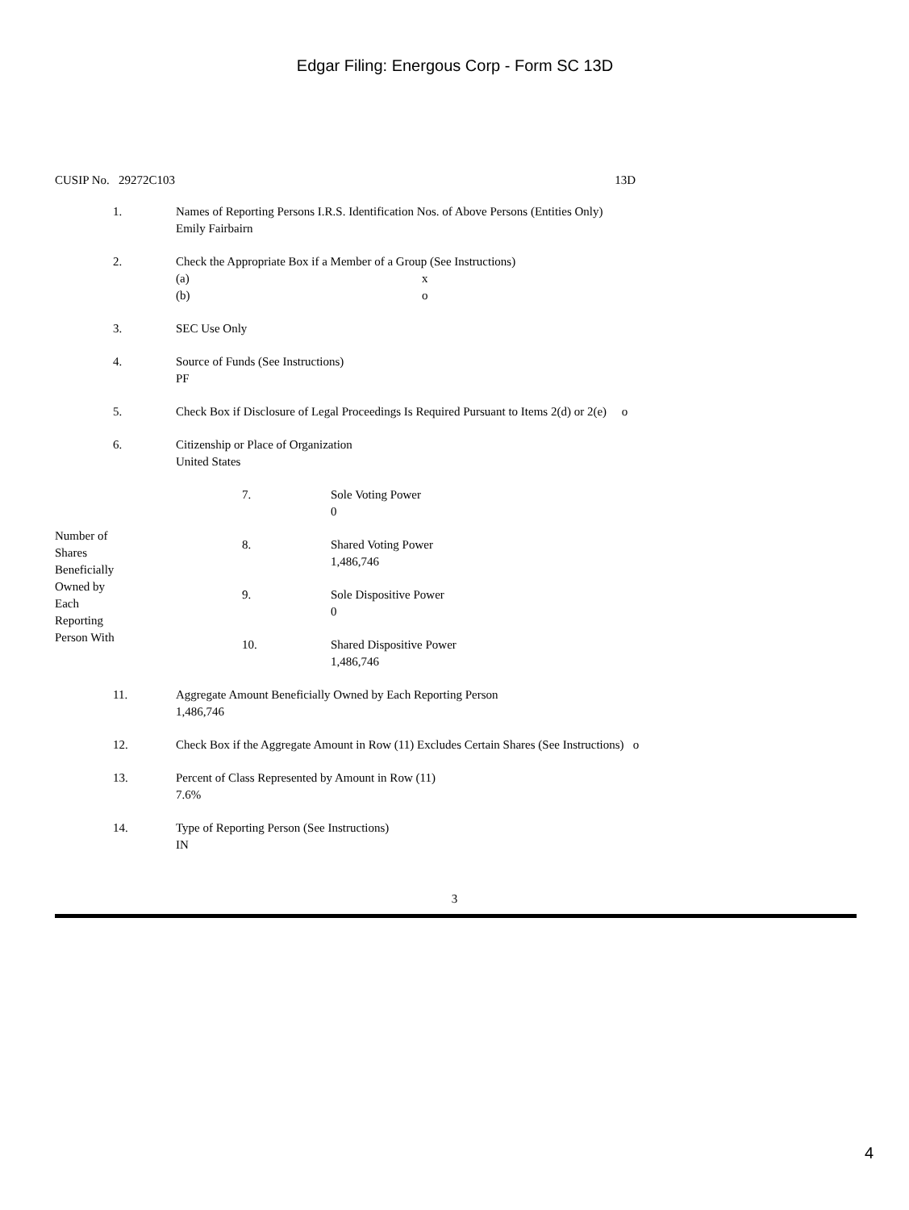Edgar Filing: Energous Corp - Form SC 13D
CUSIP No. 29272C103 13D
| 1. | Names of Reporting Persons I.R.S. Identification Nos. of Above Persons (Entities Only) Emily Fairbairn |
| 2. | Check the Appropriate Box if a Member of a Group (See Instructions) (a) x (b) o |
| 3. | SEC Use Only |
| 4. | Source of Funds (See Instructions) PF |
| 5. | Check Box if Disclosure of Legal Proceedings Is Required Pursuant to Items 2(d) or 2(e) o |
| 6. | Citizenship or Place of Organization United States |
| Number of Shares Beneficially Owned by Each Reporting Person With | 7. | Sole Voting Power 0 |
| | 8. | Shared Voting Power 1,486,746 |
| | 9. | Sole Dispositive Power 0 |
| | 10. | Shared Dispositive Power 1,486,746 |
| 11. | Aggregate Amount Beneficially Owned by Each Reporting Person 1,486,746 |
| 12. | Check Box if the Aggregate Amount in Row (11) Excludes Certain Shares (See Instructions) o |
| 13. | Percent of Class Represented by Amount in Row (11) 7.6% |
| 14. | Type of Reporting Person (See Instructions) IN |
3
4